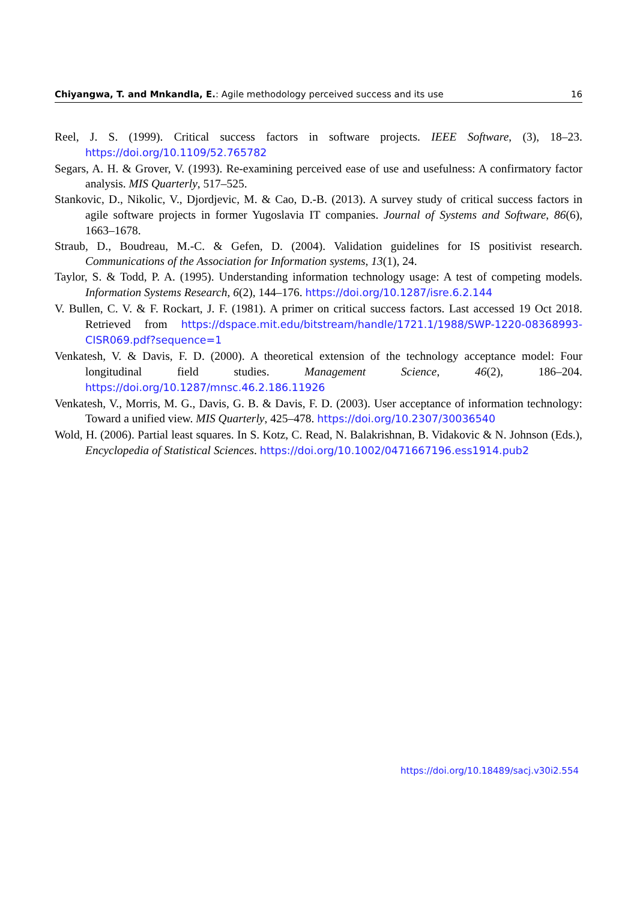Chiyangwa, T. and Mnkandla, E.: Agile methodology perceived success and its use 16
Reel, J. S. (1999). Critical success factors in software projects. IEEE Software, (3), 18–23. https://doi.org/10.1109/52.765782
Segars, A. H. & Grover, V. (1993). Re-examining perceived ease of use and usefulness: A confirmatory factor analysis. MIS Quarterly, 517–525.
Stankovic, D., Nikolic, V., Djordjevic, M. & Cao, D.-B. (2013). A survey study of critical success factors in agile software projects in former Yugoslavia IT companies. Journal of Systems and Software, 86(6), 1663–1678.
Straub, D., Boudreau, M.-C. & Gefen, D. (2004). Validation guidelines for IS positivist research. Communications of the Association for Information systems, 13(1), 24.
Taylor, S. & Todd, P. A. (1995). Understanding information technology usage: A test of competing models. Information Systems Research, 6(2), 144–176. https://doi.org/10.1287/isre.6.2.144
V. Bullen, C. V. & F. Rockart, J. F. (1981). A primer on critical success factors. Last accessed 19 Oct 2018. Retrieved from https://dspace.mit.edu/bitstream/handle/1721.1/1988/SWP-1220-08368993-CISR069.pdf?sequence=1
Venkatesh, V. & Davis, F. D. (2000). A theoretical extension of the technology acceptance model: Four longitudinal field studies. Management Science, 46(2), 186–204. https://doi.org/10.1287/mnsc.46.2.186.11926
Venkatesh, V., Morris, M. G., Davis, G. B. & Davis, F. D. (2003). User acceptance of information technology: Toward a unified view. MIS Quarterly, 425–478. https://doi.org/10.2307/30036540
Wold, H. (2006). Partial least squares. In S. Kotz, C. Read, N. Balakrishnan, B. Vidakovic & N. Johnson (Eds.), Encyclopedia of Statistical Sciences. https://doi.org/10.1002/0471667196.ess1914.pub2
https://doi.org/10.18489/sacj.v30i2.554